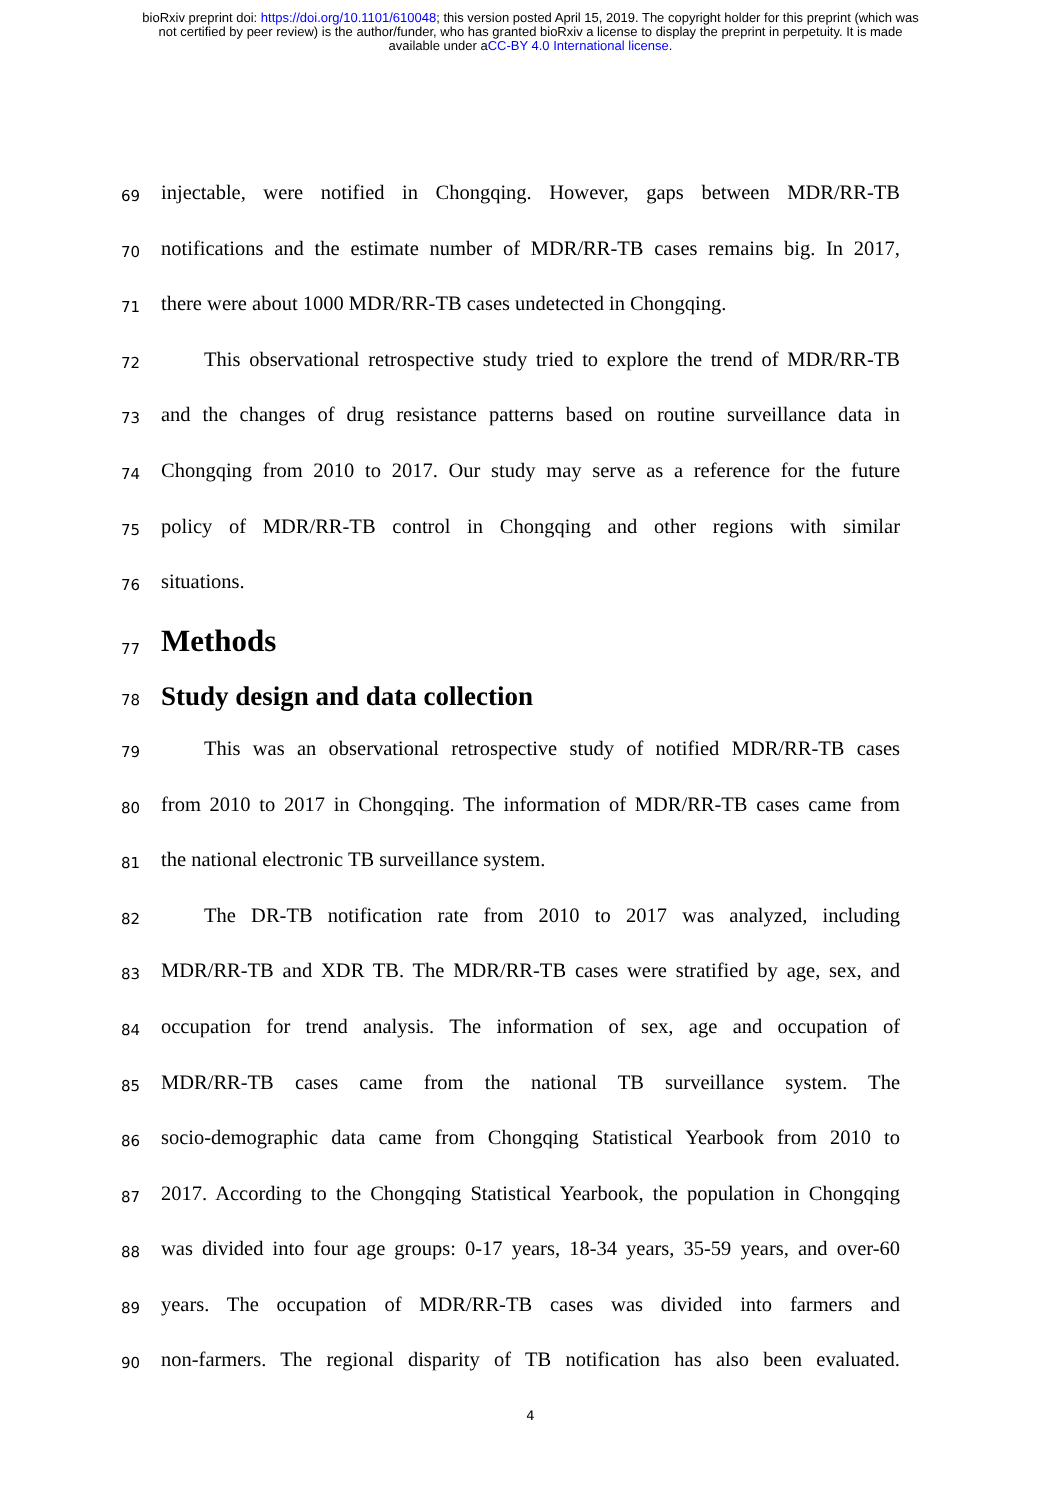bioRxiv preprint doi: https://doi.org/10.1101/610048; this version posted April 15, 2019. The copyright holder for this preprint (which was
not certified by peer review) is the author/funder, who has granted bioRxiv a license to display the preprint in perpetuity. It is made
available under aCC-BY 4.0 International license.
69
injectable, were notified in Chongqing. However, gaps between MDR/RR-TB
70
notifications and the estimate number of MDR/RR-TB cases remains big. In 2017,
71
there were about 1000 MDR/RR-TB cases undetected in Chongqing.
72
This observational retrospective study tried to explore the trend of MDR/RR-TB
73
and the changes of drug resistance patterns based on routine surveillance data in
74
Chongqing from 2010 to 2017. Our study may serve as a reference for the future
75
policy of MDR/RR-TB control in Chongqing and other regions with similar
76
situations.
77
Methods
78
Study design and data collection
79
This was an observational retrospective study of notified MDR/RR-TB cases
80
from 2010 to 2017 in Chongqing. The information of MDR/RR-TB cases came from
81
the national electronic TB surveillance system.
82
The DR-TB notification rate from 2010 to 2017 was analyzed, including
83
MDR/RR-TB and XDR TB. The MDR/RR-TB cases were stratified by age, sex, and
84
occupation for trend analysis. The information of sex, age and occupation of
85
MDR/RR-TB cases came from the national TB surveillance system. The
86
socio-demographic data came from Chongqing Statistical Yearbook from 2010 to
87
2017. According to the Chongqing Statistical Yearbook, the population in Chongqing
88
was divided into four age groups: 0-17 years, 18-34 years, 35-59 years, and over-60
89
years. The occupation of MDR/RR-TB cases was divided into farmers and
90
non-farmers. The regional disparity of TB notification has also been evaluated.
4